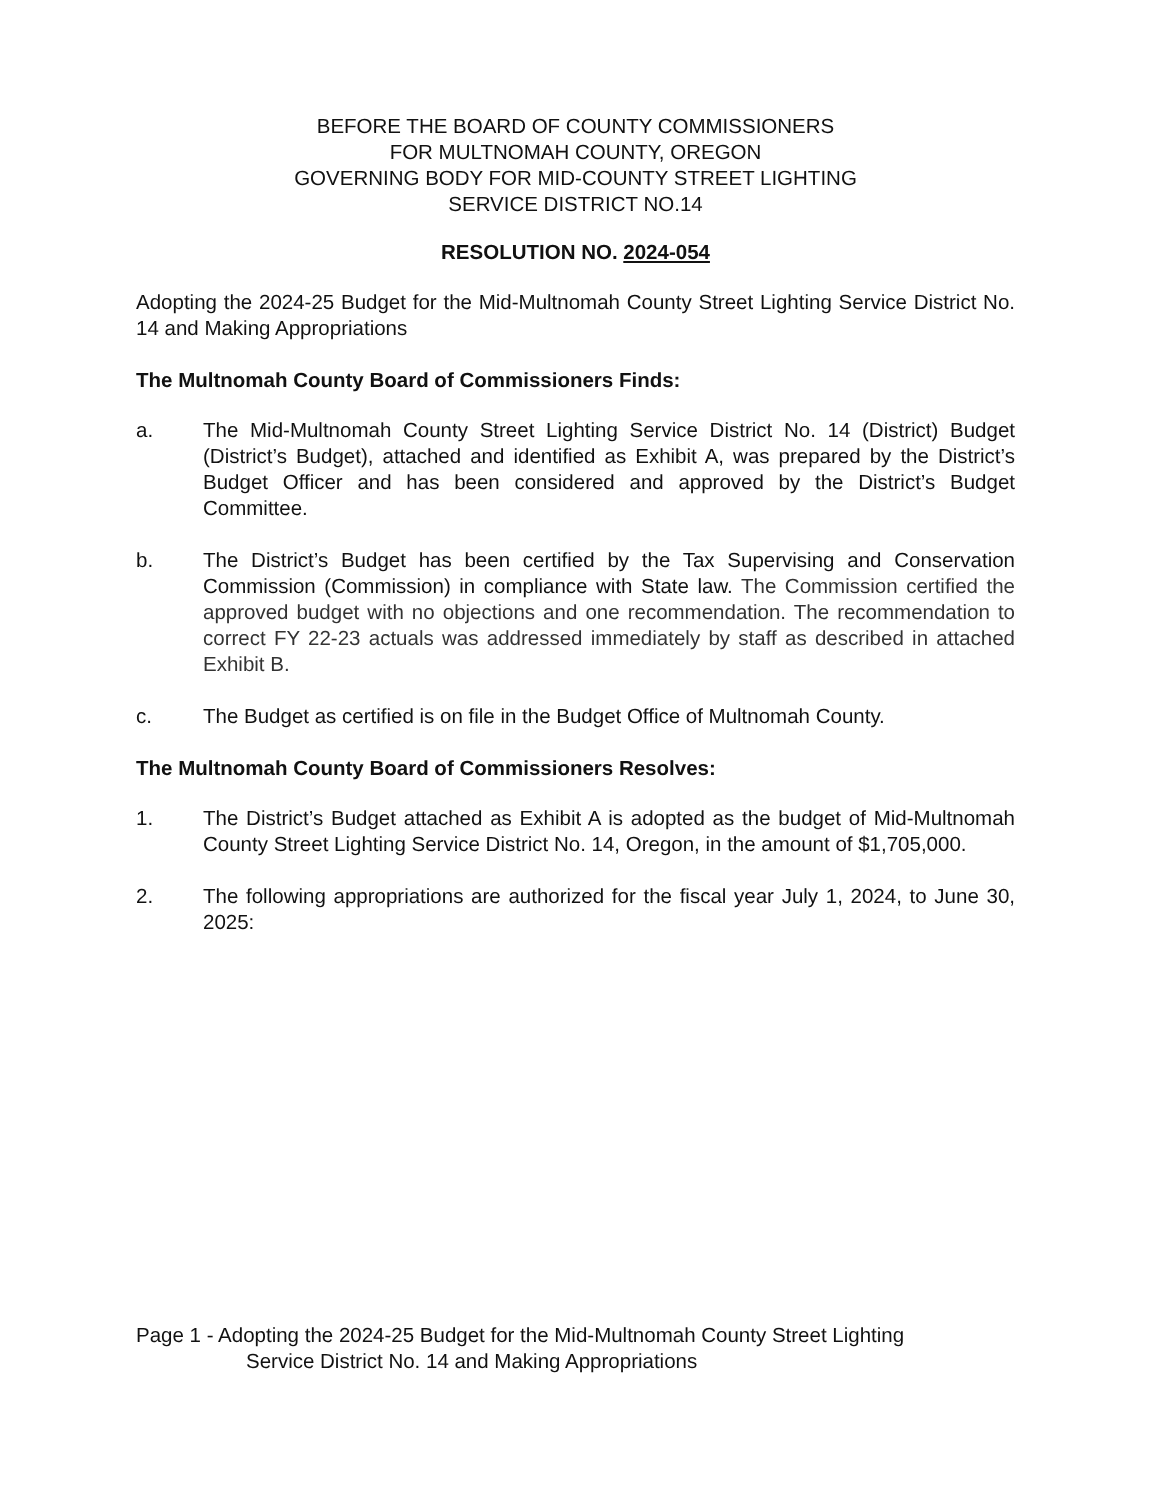BEFORE THE BOARD OF COUNTY COMMISSIONERS
FOR MULTNOMAH COUNTY, OREGON
GOVERNING BODY FOR MID-COUNTY STREET LIGHTING
SERVICE DISTRICT NO.14
RESOLUTION NO. 2024-054
Adopting the 2024-25 Budget for the Mid-Multnomah County Street Lighting Service District No. 14 and Making Appropriations
The Multnomah County Board of Commissioners Finds:
a. The Mid-Multnomah County Street Lighting Service District No. 14 (District) Budget (District’s Budget), attached and identified as Exhibit A, was prepared by the District’s Budget Officer and has been considered and approved by the District’s Budget Committee.
b. The District’s Budget has been certified by the Tax Supervising and Conservation Commission (Commission) in compliance with State law. The Commission certified the approved budget with no objections and one recommendation. The recommendation to correct FY 22-23 actuals was addressed immediately by staff as described in attached Exhibit B.
c. The Budget as certified is on file in the Budget Office of Multnomah County.
The Multnomah County Board of Commissioners Resolves:
1. The District’s Budget attached as Exhibit A is adopted as the budget of Mid-Multnomah County Street Lighting Service District No. 14, Oregon, in the amount of $1,705,000.
2. The following appropriations are authorized for the fiscal year July 1, 2024, to June 30, 2025:
Page 1 - Adopting the 2024-25 Budget for the Mid-Multnomah County Street Lighting
Service District No. 14 and Making Appropriations